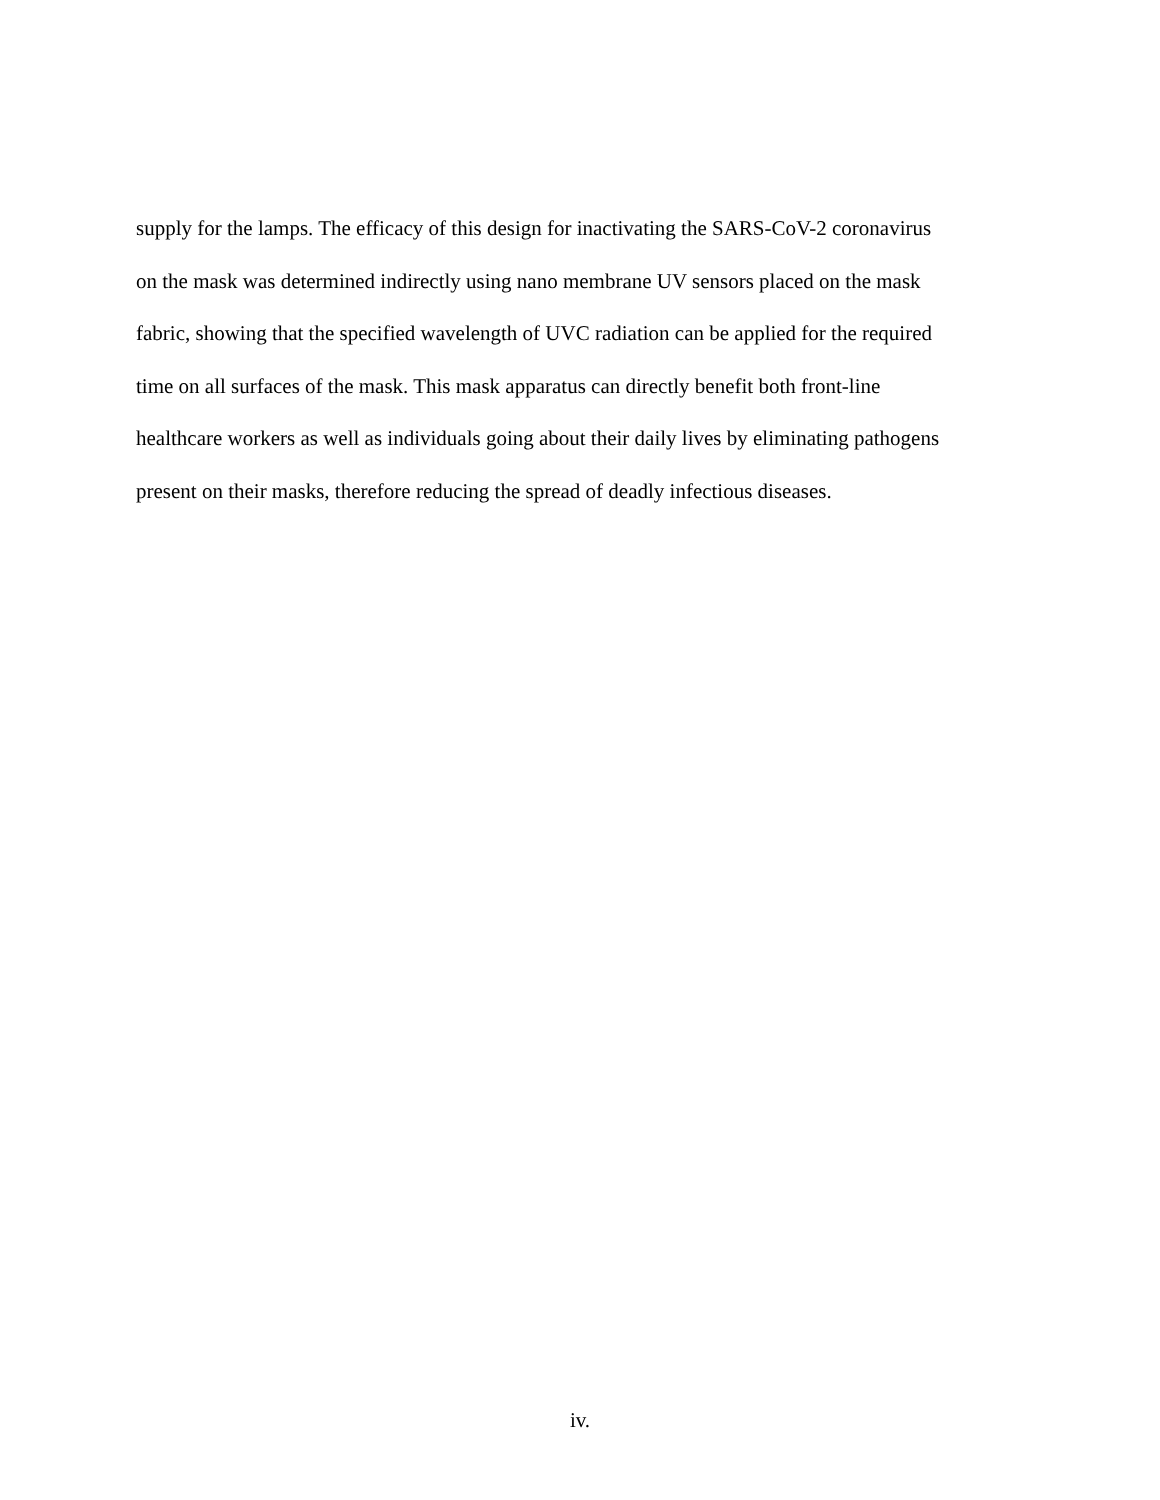supply for the lamps. The efficacy of this design for inactivating the SARS-CoV-2 coronavirus
on the mask was determined indirectly using nano membrane UV sensors placed on the mask
fabric, showing that the specified wavelength of UVC radiation can be applied for the required
time on all surfaces of the mask. This mask apparatus can directly benefit both front-line
healthcare workers as well as individuals going about their daily lives by eliminating pathogens
present on their masks, therefore reducing the spread of deadly infectious diseases.
iv.